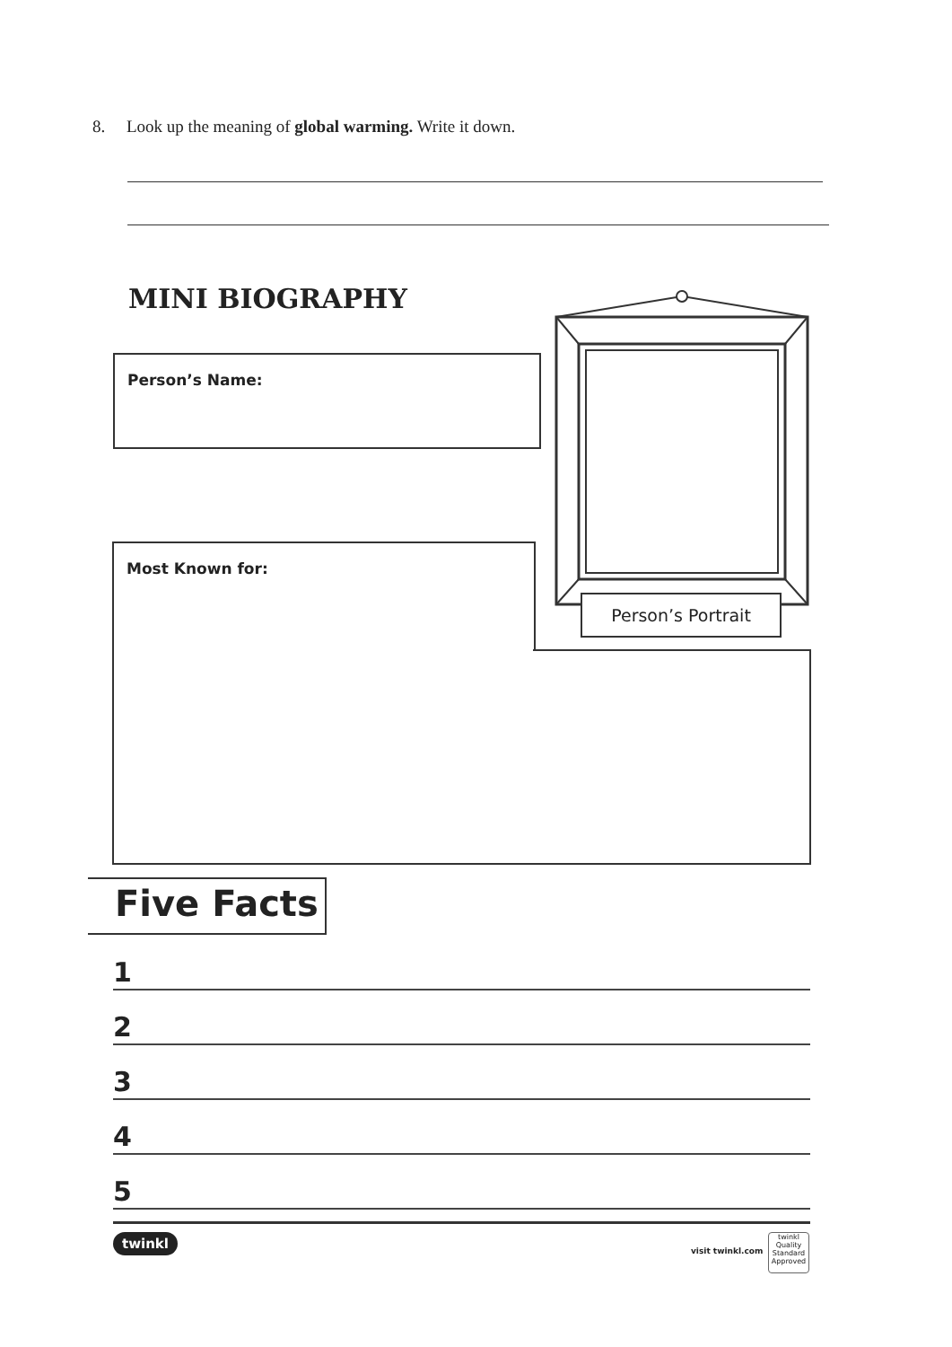8. Look up the meaning of global warming. Write it down.
MINI BIOGRAPHY
Person’s Name:
Most Known for:
Person’s Portrait
Five Facts
1
2
3
4
5
twinkl
visit twinkl.com
twinkl
Quality Standard Approved